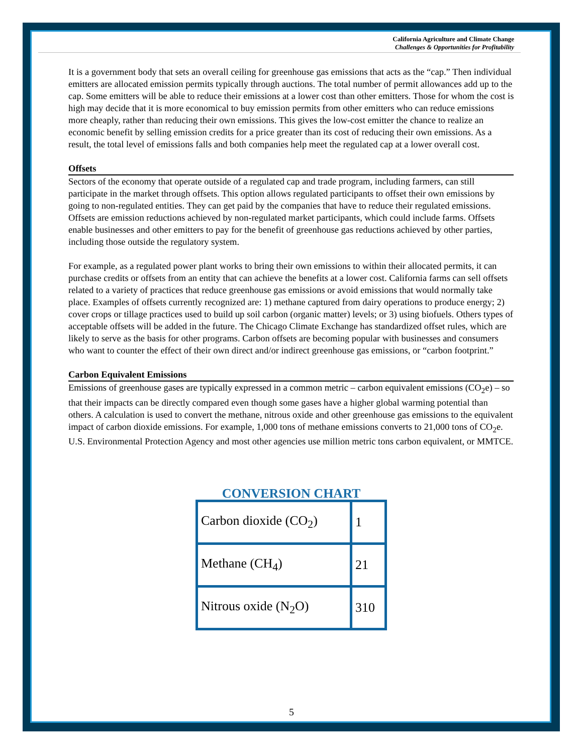California Agriculture and Climate Change
Challenges & Opportunities for Profitability
It is a government body that sets an overall ceiling for greenhouse gas emissions that acts as the “cap.” Then individual emitters are allocated emission permits typically through auctions. The total number of permit allowances add up to the cap. Some emitters will be able to reduce their emissions at a lower cost than other emitters. Those for whom the cost is high may decide that it is more economical to buy emission permits from other emitters who can reduce emissions more cheaply, rather than reducing their own emissions. This gives the low-cost emitter the chance to realize an economic benefit by selling emission credits for a price greater than its cost of reducing their own emissions. As a result, the total level of emissions falls and both companies help meet the regulated cap at a lower overall cost.
Offsets
Sectors of the economy that operate outside of a regulated cap and trade program, including farmers, can still participate in the market through offsets. This option allows regulated participants to offset their own emissions by going to non-regulated entities. They can get paid by the companies that have to reduce their regulated emissions. Offsets are emission reductions achieved by non-regulated market participants, which could include farms. Offsets enable businesses and other emitters to pay for the benefit of greenhouse gas reductions achieved by other parties, including those outside the regulatory system.
For example, as a regulated power plant works to bring their own emissions to within their allocated permits, it can purchase credits or offsets from an entity that can achieve the benefits at a lower cost. California farms can sell offsets related to a variety of practices that reduce greenhouse gas emissions or avoid emissions that would normally take place. Examples of offsets currently recognized are: 1) methane captured from dairy operations to produce energy; 2) cover crops or tillage practices used to build up soil carbon (organic matter) levels; or 3) using biofuels. Others types of acceptable offsets will be added in the future. The Chicago Climate Exchange has standardized offset rules, which are likely to serve as the basis for other programs. Carbon offsets are becoming popular with businesses and consumers who want to counter the effect of their own direct and/or indirect greenhouse gas emissions, or “carbon footprint.”
Carbon Equivalent Emissions
Emissions of greenhouse gases are typically expressed in a common metric – carbon equivalent emissions (CO<sub>2</sub>e) – so that their impacts can be directly compared even though some gases have a higher global warming potential than others. A calculation is used to convert the methane, nitrous oxide and other greenhouse gas emissions to the equivalent impact of carbon dioxide emissions. For example, 1,000 tons of methane emissions converts to 21,000 tons of CO<sub>2</sub>e. U.S. Environmental Protection Agency and most other agencies use million metric tons carbon equivalent, or MMTCE.
CONVERSION CHART
| Carbon dioxide (CO<sub>2</sub>) | 1 |
| Methane (CH<sub>4</sub>) | 21 |
| Nitrous oxide (N<sub>2</sub>O) | 310 |
5